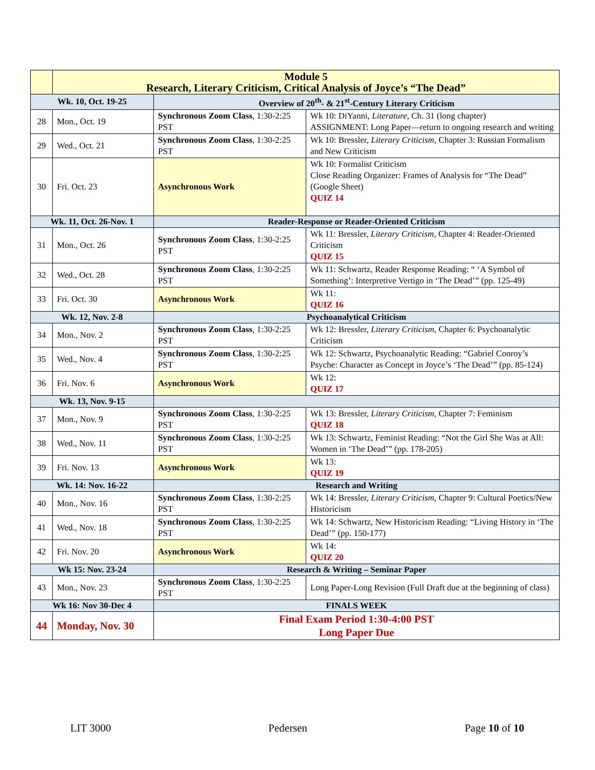| | Module 5 Research, Literary Criticism, Critical Analysis of Joyce’s “The Dead” | | |
| Wk. 10, Oct. 19-25 | | Overview of 20<sup>th</sup>- & 21<sup>st</sup>-Century Literary Criticism | |
| 28 | Mon., Oct. 19 | Synchronous Zoom Class , 1:30-2:25 PST | Wk 10: DiYanni, Literature, Ch. 31 (long chapter) ASSIGNMENT: Long Paper—return to ongoing research and writing |
| 29 | Wed., Oct. 21 | Synchronous Zoom Class , 1:30-2:25 PST | Wk 10: Bressler, Literary Criticism, Chapter 3: Russian Formalism and New Criticism |
| 30 | Fri. Oct. 23 | Asynchronous Work | Wk 10: Formalist Criticism Close Reading Organizer: Frames of Analysis for “The Dead” (Google Sheet) QUIZ 14 |
| Wk. 11, Oct. 26-Nov. 1 | | Reader-Response or Reader-Oriented Criticism | |
| 31 | Mon., Oct. 26 | Synchronous Zoom Class , 1:30-2:25 PST | Wk 11: Bressler, Literary Criticism, Chapter 4: Reader-Oriented Criticism QUIZ 15 |
| 32 | Wed., Oct. 28 | Synchronous Zoom Class , 1:30-2:25 PST | Wk 11: Schwartz, Reader Response Reading: “ ‘A Symbol of Something’: Interpretive Vertigo in ‘The Dead’” (pp. 125-49) |
| 33 | Fri. Oct. 30 | Asynchronous Work | Wk 11: QUIZ 16 |
| Wk. 12, Nov. 2-8 | | Psychoanalytical Criticism | |
| 34 | Mon., Nov. 2 | Synchronous Zoom Class , 1:30-2:25 PST | Wk 12: Bressler, Literary Criticism, Chapter 6: Psychoanalytic Criticism |
| 35 | Wed., Nov. 4 | Synchronous Zoom Class , 1:30-2:25 PST | Wk 12: Schwartz, Psychoanalytic Reading: “Gabriel Conroy’s Psyche: Character as Concept in Joyce’s ‘The Dead’” (pp. 85-124) |
| 36 | Fri. Nov. 6 | Asynchronous Work | Wk 12: QUIZ 17 |
| Wk. 13, Nov. 9-15 | | | |
| 37 | Mon., Nov. 9 | Synchronous Zoom Class , 1:30-2:25 PST | Wk 13: Bressler, Literary Criticism, Chapter 7: Feminism QUIZ 18 |
| 38 | Wed., Nov. 11 | Synchronous Zoom Class , 1:30-2:25 PST | Wk 13: Schwartz, Feminist Reading: “Not the Girl She Was at All: Women in ‘The Dead’” (pp. 178-205) |
| 39 | Fri. Nov. 13 | Asynchronous Work | Wk 13: QUIZ 19 |
| Wk. 14: Nov. 16-22 | | Research and Writing | |
| 40 | Mon., Nov. 16 | Synchronous Zoom Class , 1:30-2:25 PST | Wk 14: Bressler, Literary Criticism, Chapter 9: Cultural Poetics/New Historicism |
| 41 | Wed., Nov. 18 | Synchronous Zoom Class , 1:30-2:25 PST | Wk 14: Schwartz, New Historicism Reading: “Living History in ‘The Dead’” (pp. 150-177) |
| 42 | Fri. Nov. 20 | Asynchronous Work | Wk 14: QUIZ 20 |
| Wk 15: Nov. 23-24 | | Research & Writing – Seminar Paper | |
| 43 | Mon., Nov. 23 | Synchronous Zoom Class , 1:30-2:25 PST | Long Paper-Long Revision (Full Draft due at the beginning of class) |
| Wk 16: Nov 30-Dec 4 | | FINALS WEEK | |
| 44 | Monday, Nov. 30 | Final Exam Period 1:30-4:00 PST Long Paper Due | |
LIT 3000 Pedersen Page 10 of 10